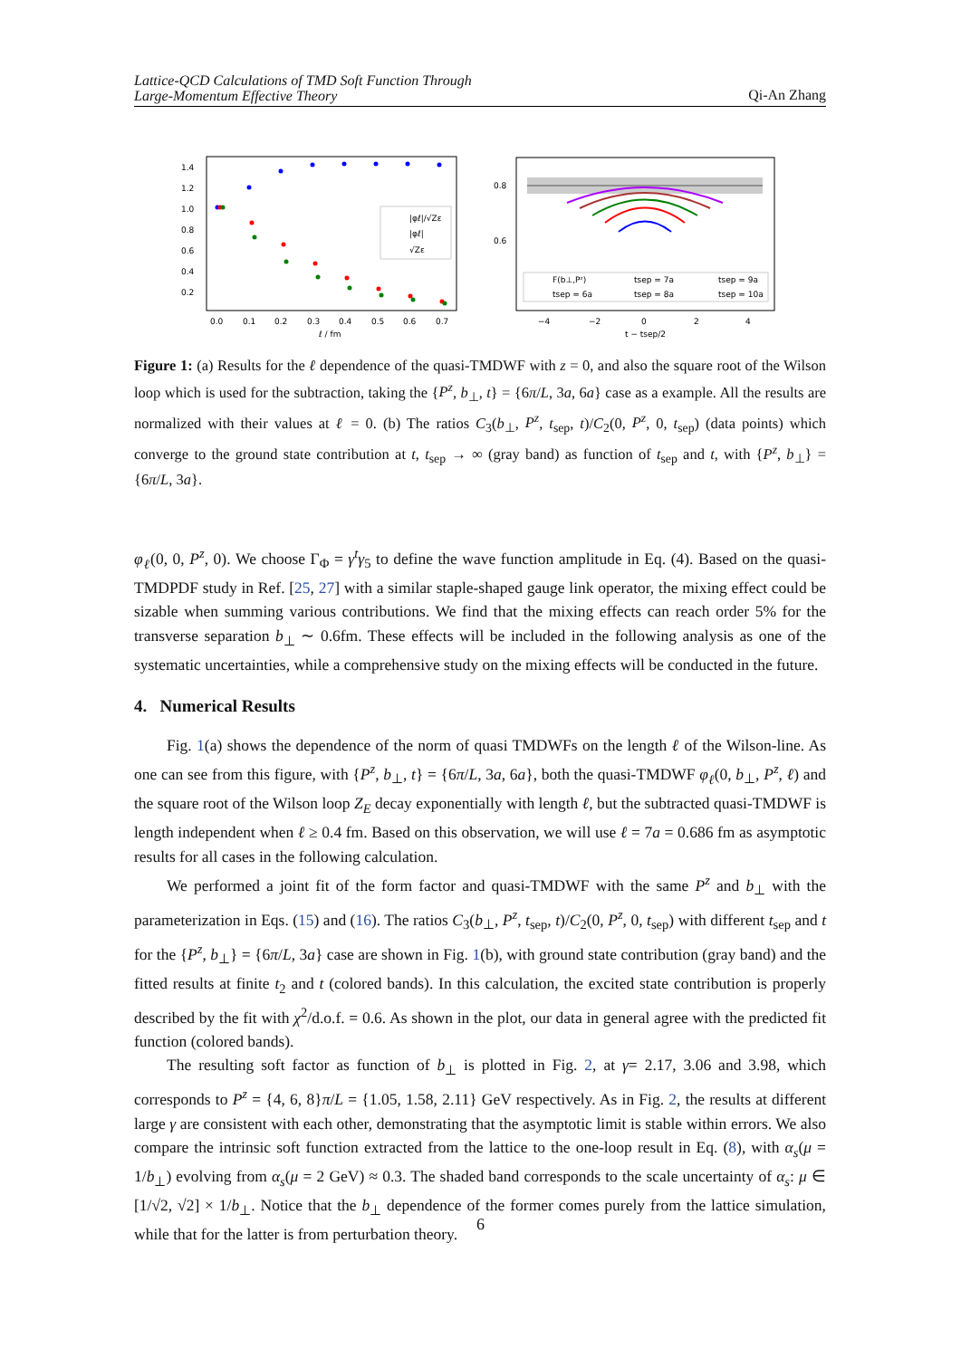Lattice-QCD Calculations of TMD Soft Function Through
Large-Momentum Effective Theory Qi-An Zhang
1.4
1.2
1.0
0.8
0.6
0.4
0.2
0.0
0.1
0.2
0.3
0.4
0.5
0.6
0.7
ℓ / fm
|φℓ|/√Zε
|φℓ|
√Zε
0.8
0.6
−4
−2
0
2
4
t − tsep/2
F(b⊥,Pᶻ)
tsep = 7a
tsep = 9a
tsep = 6a
tsep = 8a
tsep = 10a
Figure 1: (a) Results for the ℓ dependence of the quasi-TMDWF with z = 0, and also the square root of the Wilson loop which is used for the subtraction, taking the {P<sup>z</sup>, b<sub>⊥</sub>, t} = {6π/L, 3a, 6a} case as a example. All the results are normalized with their values at ℓ = 0. (b) The ratios C<sub>3</sub>(b<sub>⊥</sub>, P<sup>z</sup>, t<sub>sep</sub>, t)/C<sub>2</sub>(0, P<sup>z</sup>, 0, t<sub>sep</sub>) (data points) which converge to the ground state contribution at t, t<sub>sep</sub> → ∞ (gray band) as function of t<sub>sep</sub> and t, with {P<sup>z</sup>, b<sub>⊥</sub>} = {6π/L, 3a}.
φ<sub>ℓ</sub>(0, 0, P<sup>z</sup>, 0). We choose Γ<sub>Φ</sub> = γ<sup>t</sup>γ<sub>5</sub> to define the wave function amplitude in Eq. (4). Based on the quasi-TMDPDF study in Ref. [25, 27] with a similar staple-shaped gauge link operator, the mixing effect could be sizable when summing various contributions. We find that the mixing effects can reach order 5% for the transverse separation b<sub>⊥</sub> ∼ 0.6fm. These effects will be included in the following analysis as one of the systematic uncertainties, while a comprehensive study on the mixing effects will be conducted in the future.
4. Numerical Results
Fig. 1(a) shows the dependence of the norm of quasi TMDWFs on the length ℓ of the Wilson-line. As one can see from this figure, with {P<sup>z</sup>, b<sub>⊥</sub>, t} = {6π/L, 3a, 6a}, both the quasi-TMDWF φ<sub>ℓ</sub>(0, b<sub>⊥</sub>, P<sup>z</sup>, ℓ) and the square root of the Wilson loop Z<sub>E</sub> decay exponentially with length ℓ, but the subtracted quasi-TMDWF is length independent when ℓ ≥ 0.4 fm. Based on this observation, we will use ℓ = 7a = 0.686 fm as asymptotic results for all cases in the following calculation.
We performed a joint fit of the form factor and quasi-TMDWF with the same P<sup>z</sup> and b<sub>⊥</sub> with the parameterization in Eqs. (15) and (16). The ratios C<sub>3</sub>(b<sub>⊥</sub>, P<sup>z</sup>, t<sub>sep</sub>, t)/C<sub>2</sub>(0, P<sup>z</sup>, 0, t<sub>sep</sub>) with different t<sub>sep</sub> and t for the {P<sup>z</sup>, b<sub>⊥</sub>} = {6π/L, 3a} case are shown in Fig. 1(b), with ground state contribution (gray band) and the fitted results at finite t<sub>2</sub> and t (colored bands). In this calculation, the excited state contribution is properly described by the fit with χ<sup>2</sup>/d.o.f. = 0.6. As shown in the plot, our data in general agree with the predicted fit function (colored bands).
The resulting soft factor as function of b<sub>⊥</sub> is plotted in Fig. 2, at γ= 2.17, 3.06 and 3.98, which corresponds to P<sup>z</sup> = {4, 6, 8}π/L = {1.05, 1.58, 2.11} GeV respectively. As in Fig. 2, the results at different large γ are consistent with each other, demonstrating that the asymptotic limit is stable within errors. We also compare the intrinsic soft function extracted from the lattice to the one-loop result in Eq. (8), with α<sub>s</sub>(μ = 1/b<sub>⊥</sub>) evolving from α<sub>s</sub>(μ = 2 GeV) ≈ 0.3. The shaded band corresponds to the scale uncertainty of α<sub>s</sub>: μ ∈ [1/√2, √2] × 1/b<sub>⊥</sub>. Notice that the b<sub>⊥</sub> dependence of the former comes purely from the lattice simulation, while that for the latter is from perturbation theory.
6